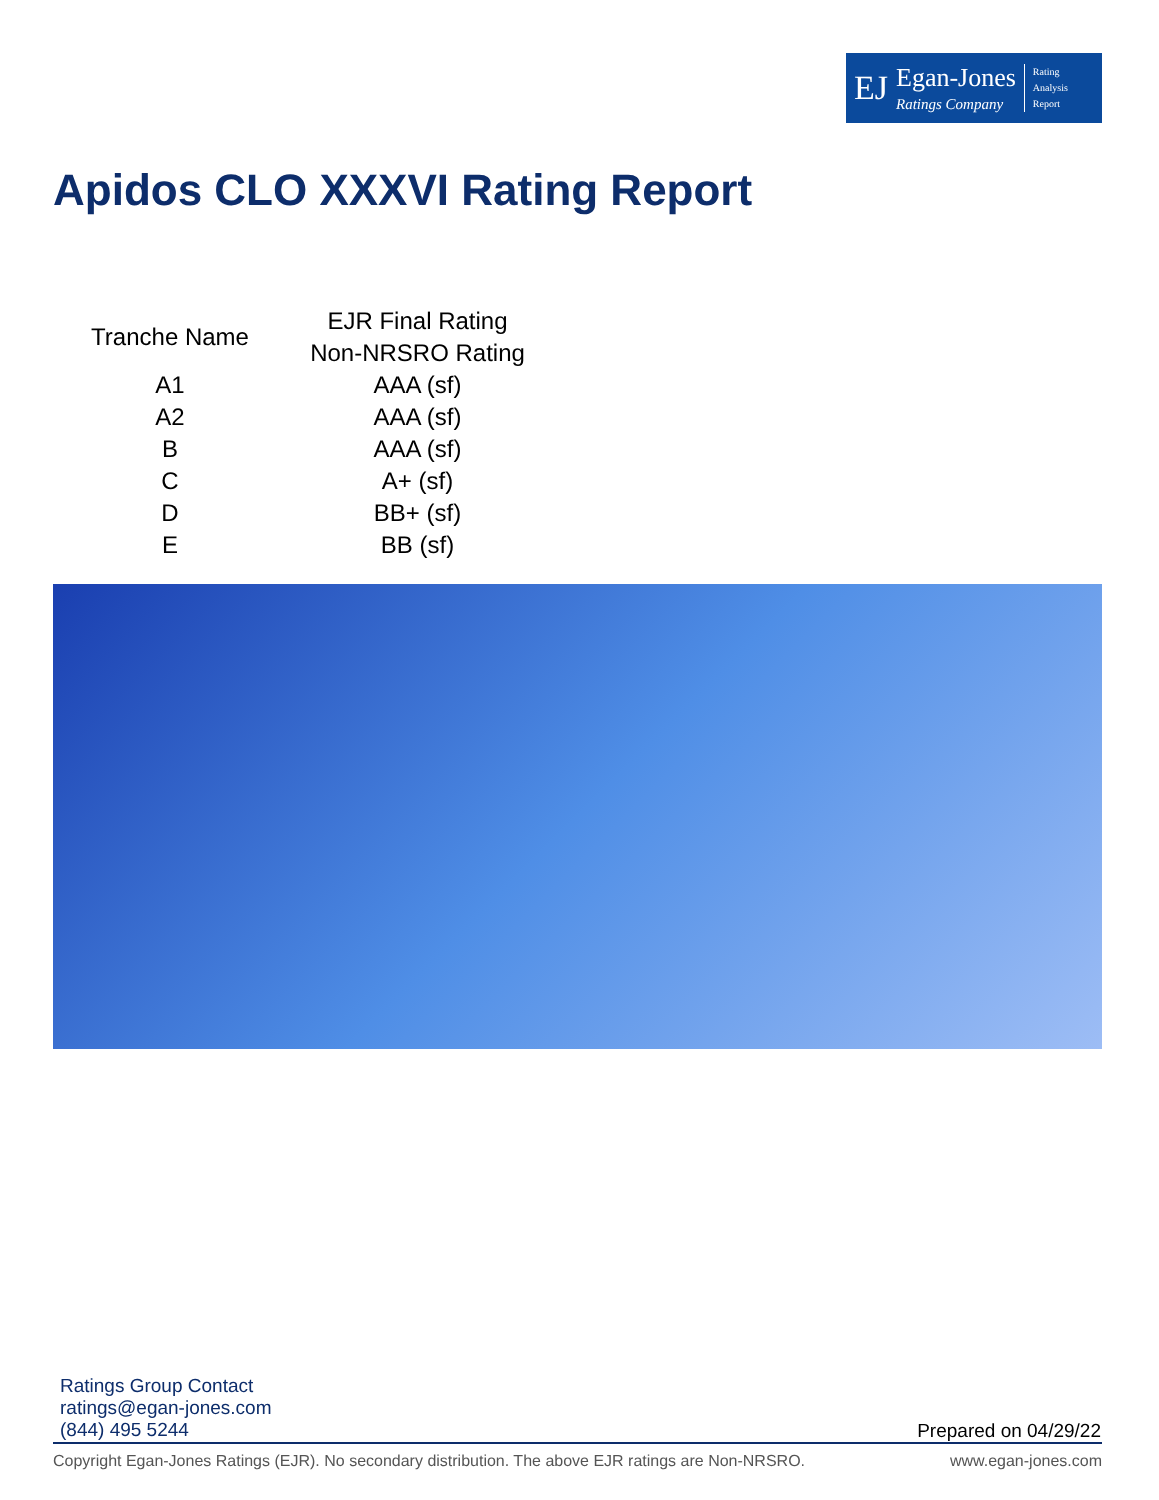EJ
Egan-Jones
Ratings Company
Rating
Analysis
Report
Apidos CLO XXXVI Rating Report
| Tranche Name | EJR Final Rating Non-NRSRO Rating |
| --- | --- |
| A1 | AAA (sf) |
| A2 | AAA (sf) |
| B | AAA (sf) |
| C | A+ (sf) |
| D | BB+ (sf) |
| E | BB (sf) |
Ratings Group Contact
ratings@egan-jones.com
(844) 495 5244
Prepared on 04/29/22
Copyright Egan-Jones Ratings (EJR). No secondary distribution. The above EJR ratings are Non-NRSRO. www.egan-jones.com